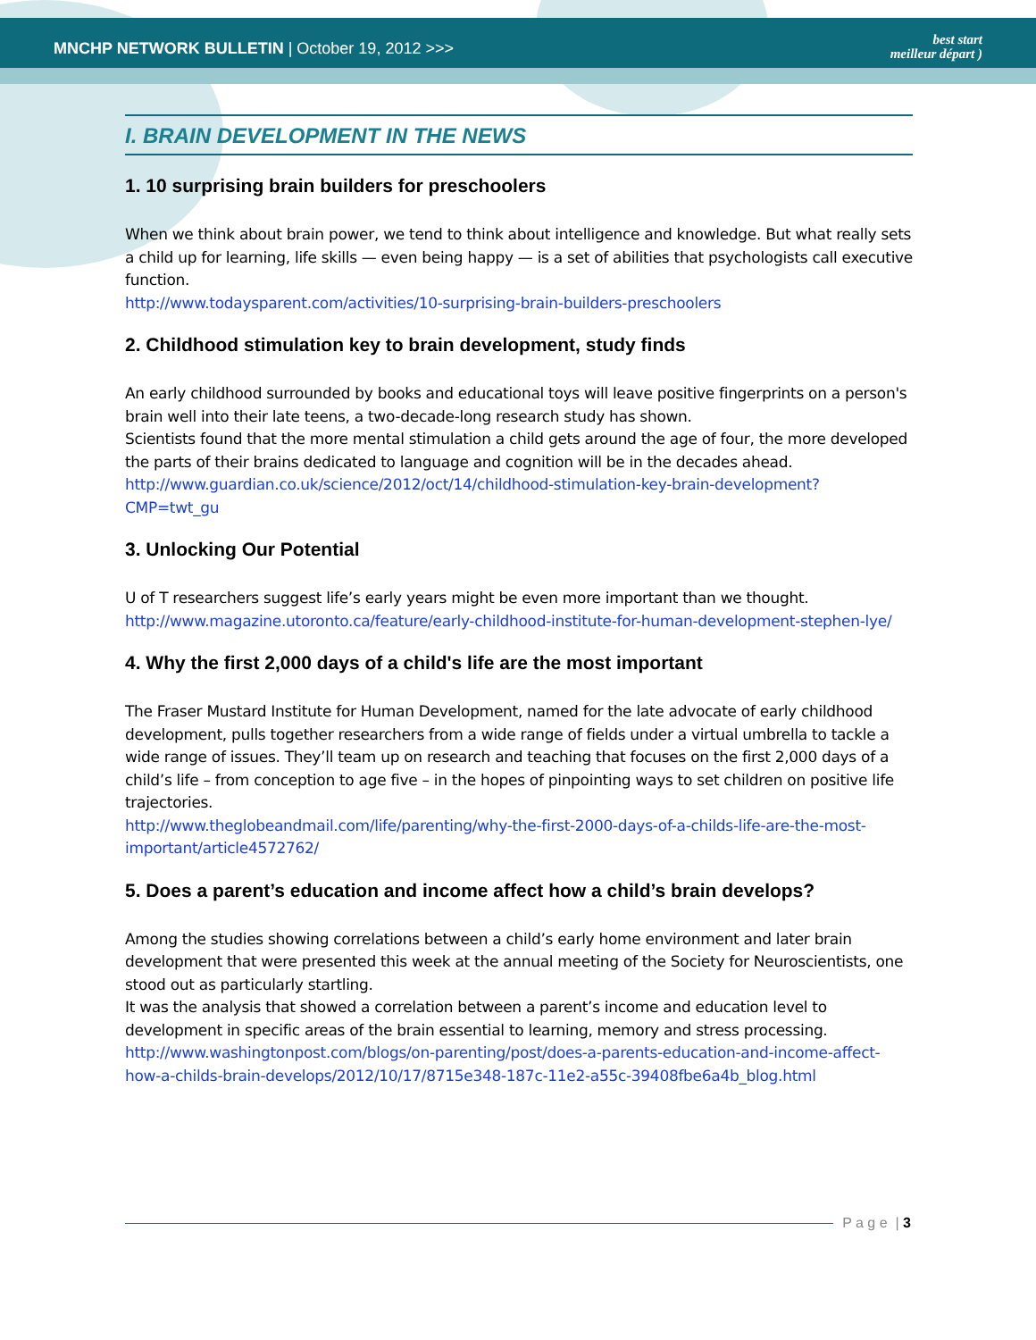MNCHP NETWORK BULLETIN | October 19, 2012 >>>
best start
meilleur départ )
I. BRAIN DEVELOPMENT IN THE NEWS
1. 10 surprising brain builders for preschoolers
When we think about brain power, we tend to think about intelligence and knowledge. But what really sets a child up for learning, life skills — even being happy — is a set of abilities that psychologists call executive function.
http://www.todaysparent.com/activities/10-surprising-brain-builders-preschoolers
2. Childhood stimulation key to brain development, study finds
An early childhood surrounded by books and educational toys will leave positive fingerprints on a person's brain well into their late teens, a two-decade-long research study has shown.
Scientists found that the more mental stimulation a child gets around the age of four, the more developed the parts of their brains dedicated to language and cognition will be in the decades ahead.
http://www.guardian.co.uk/science/2012/oct/14/childhood-stimulation-key-brain-development?CMP=twt_gu
3. Unlocking Our Potential
U of T researchers suggest life’s early years might be even more important than we thought.
http://www.magazine.utoronto.ca/feature/early-childhood-institute-for-human-development-stephen-lye/
4. Why the first 2,000 days of a child's life are the most important
The Fraser Mustard Institute for Human Development, named for the late advocate of early childhood development, pulls together researchers from a wide range of fields under a virtual umbrella to tackle a wide range of issues. They’ll team up on research and teaching that focuses on the first 2,000 days of a child’s life – from conception to age five – in the hopes of pinpointing ways to set children on positive life trajectories.
http://www.theglobeandmail.com/life/parenting/why-the-first-2000-days-of-a-childs-life-are-the-most-important/article4572762/
5. Does a parent’s education and income affect how a child’s brain develops?
Among the studies showing correlations between a child’s early home environment and later brain development that were presented this week at the annual meeting of the Society for Neuroscientists, one stood out as particularly startling.
It was the analysis that showed a correlation between a parent’s income and education level to development in specific areas of the brain essential to learning, memory and stress processing.
http://www.washingtonpost.com/blogs/on-parenting/post/does-a-parents-education-and-income-affect-how-a-childs-brain-develops/2012/10/17/8715e348-187c-11e2-a55c-39408fbe6a4b_blog.html
P a g e | 3